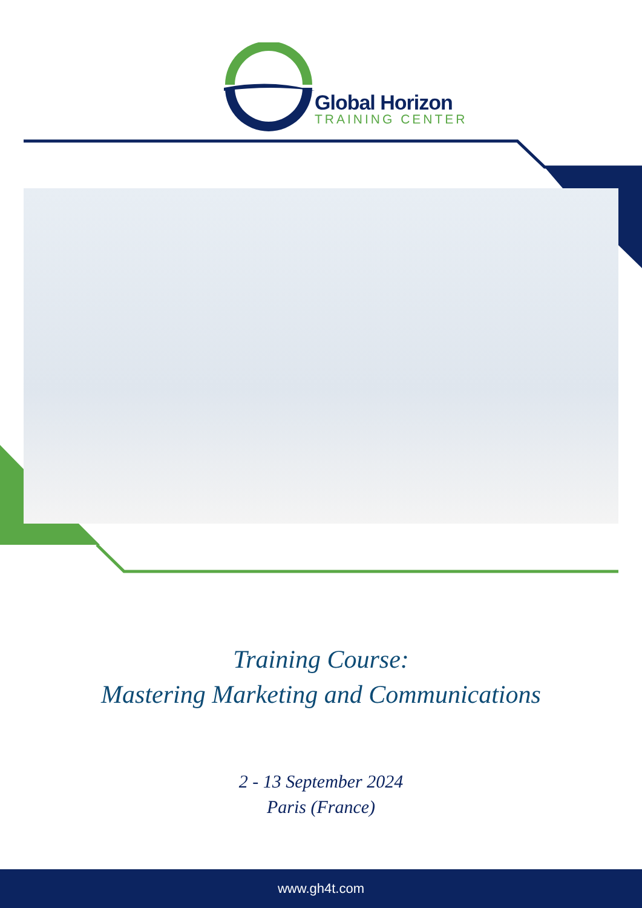Global Horizon
TRAINING CENTER
Training Course:
Mastering Marketing and Communications
2 - 13 September 2024
Paris (France)
www.gh4t.com